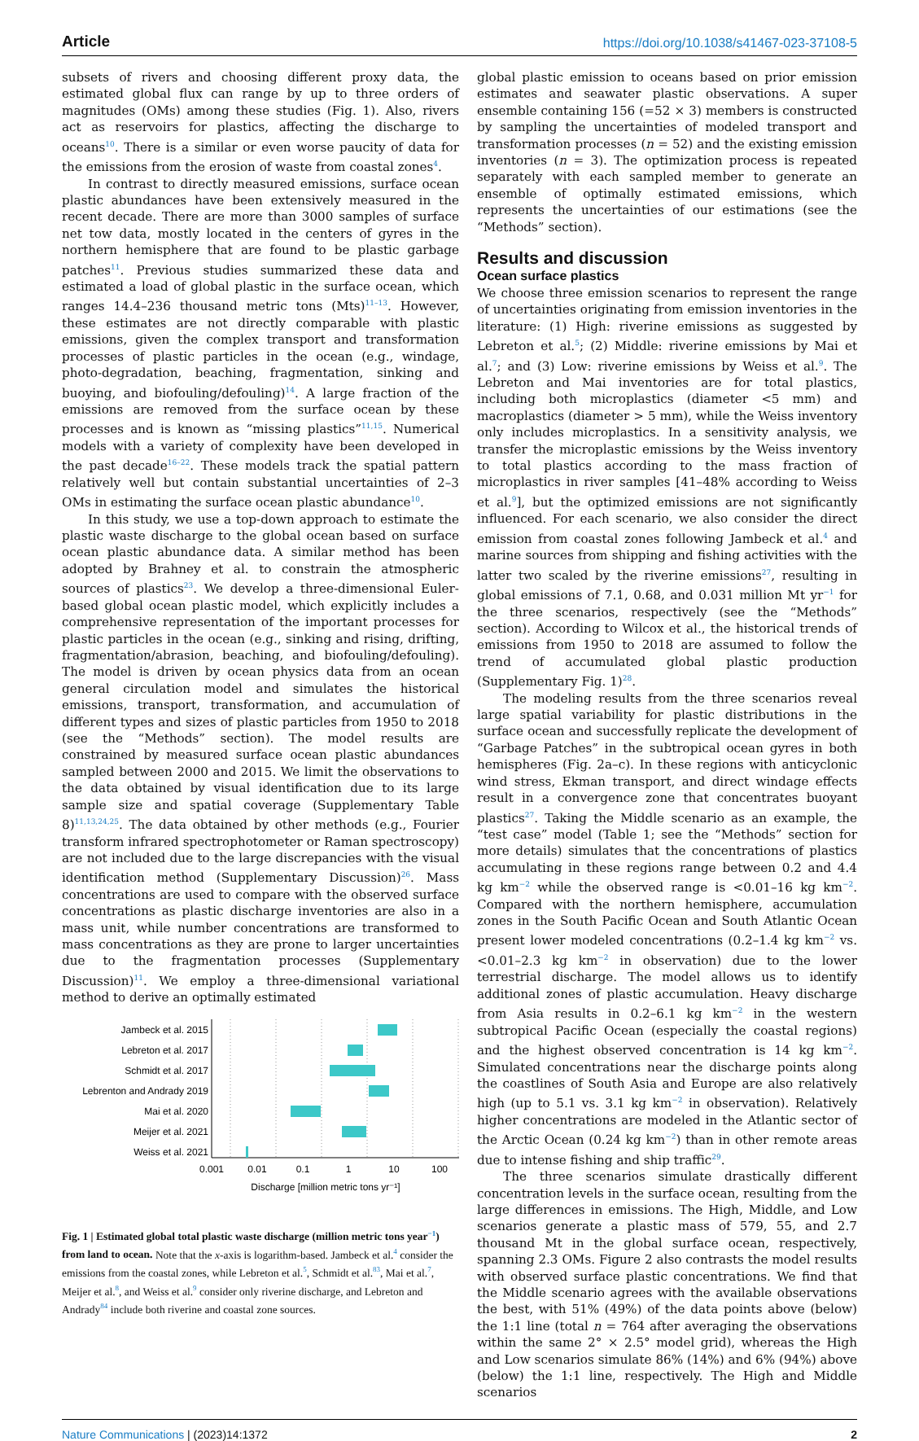Article https://doi.org/10.1038/s41467-023-37108-5
subsets of rivers and choosing different proxy data, the estimated global flux can range by up to three orders of magnitudes (OMs) among these studies (Fig. 1). Also, rivers act as reservoirs for plastics, affecting the discharge to oceans<sup>10</sup>. There is a similar or even worse paucity of data for the emissions from the erosion of waste from coastal zones<sup>4</sup>.
In contrast to directly measured emissions, surface ocean plastic abundances have been extensively measured in the recent decade. There are more than 3000 samples of surface net tow data, mostly located in the centers of gyres in the northern hemisphere that are found to be plastic garbage patches<sup>11</sup>. Previous studies summarized these data and estimated a load of global plastic in the surface ocean, which ranges 14.4–236 thousand metric tons (Mts)<sup>11–13</sup>. However, these estimates are not directly comparable with plastic emissions, given the complex transport and transformation processes of plastic particles in the ocean (e.g., windage, photo-degradation, beaching, fragmentation, sinking and buoying, and biofouling/defouling)<sup>14</sup>. A large fraction of the emissions are removed from the surface ocean by these processes and is known as “missing plastics”<sup>11,15</sup>. Numerical models with a variety of complexity have been developed in the past decade<sup>16–22</sup>. These models track the spatial pattern relatively well but contain substantial uncertainties of 2–3 OMs in estimating the surface ocean plastic abundance<sup>10</sup>.
In this study, we use a top-down approach to estimate the plastic waste discharge to the global ocean based on surface ocean plastic abundance data. A similar method has been adopted by Brahney et al. to constrain the atmospheric sources of plastics<sup>23</sup>. We develop a three-dimensional Euler-based global ocean plastic model, which explicitly includes a comprehensive representation of the important processes for plastic particles in the ocean (e.g., sinking and rising, drifting, fragmentation/abrasion, beaching, and biofouling/defouling). The model is driven by ocean physics data from an ocean general circulation model and simulates the historical emissions, transport, transformation, and accumulation of different types and sizes of plastic particles from 1950 to 2018 (see the “Methods” section). The model results are constrained by measured surface ocean plastic abundances sampled between 2000 and 2015. We limit the observations to the data obtained by visual identification due to its large sample size and spatial coverage (Supplementary Table 8)<sup>11,13,24,25</sup>. The data obtained by other methods (e.g., Fourier transform infrared spectrophotometer or Raman spectroscopy) are not included due to the large discrepancies with the visual identification method (Supplementary Discussion)<sup>26</sup>. Mass concentrations are used to compare with the observed surface concentrations as plastic discharge inventories are also in a mass unit, while number concentrations are transformed to mass concentrations as they are prone to larger uncertainties due to the fragmentation processes (Supplementary Discussion)<sup>11</sup>. We employ a three-dimensional variational method to derive an optimally estimated
Jambeck et al. 2015
Lebreton et al. 2017
Schmidt et al. 2017
Lebrenton and Andrady 2019
Mai et al. 2020
Meijer et al. 2021
Weiss et al. 2021
0.001
0.01
0.1
1
10
100
Discharge [million metric tons yr⁻¹]
Fig. 1 | Estimated global total plastic waste discharge (million metric tons year<sup>−1</sup>) from land to ocean. Note that the x-axis is logarithm-based. Jambeck et al.<sup>4</sup> consider the emissions from the coastal zones, while Lebreton et al.<sup>5</sup>, Schmidt et al.<sup>83</sup>, Mai et al.<sup>7</sup>, Meijer et al.<sup>8</sup>, and Weiss et al.<sup>9</sup> consider only riverine discharge, and Lebreton and Andrady<sup>84</sup> include both riverine and coastal zone sources.
global plastic emission to oceans based on prior emission estimates and seawater plastic observations. A super ensemble containing 156 (=52 × 3) members is constructed by sampling the uncertainties of modeled transport and transformation processes (n = 52) and the existing emission inventories (n = 3). The optimization process is repeated separately with each sampled member to generate an ensemble of optimally estimated emissions, which represents the uncertainties of our estimations (see the “Methods” section).
Results and discussion
Ocean surface plastics
We choose three emission scenarios to represent the range of uncertainties originating from emission inventories in the literature: (1) High: riverine emissions as suggested by Lebreton et al.<sup>5</sup>; (2) Middle: riverine emissions by Mai et al.<sup>7</sup>; and (3) Low: riverine emissions by Weiss et al.<sup>9</sup>. The Lebreton and Mai inventories are for total plastics, including both microplastics (diameter <5 mm) and macroplastics (diameter > 5 mm), while the Weiss inventory only includes microplastics. In a sensitivity analysis, we transfer the microplastic emissions by the Weiss inventory to total plastics according to the mass fraction of microplastics in river samples [41–48% according to Weiss et al.<sup>9</sup>], but the optimized emissions are not significantly influenced. For each scenario, we also consider the direct emission from coastal zones following Jambeck et al.<sup>4</sup> and marine sources from shipping and fishing activities with the latter two scaled by the riverine emissions<sup>27</sup>, resulting in global emissions of 7.1, 0.68, and 0.031 million Mt yr<sup>−1</sup> for the three scenarios, respectively (see the “Methods” section). According to Wilcox et al., the historical trends of emissions from 1950 to 2018 are assumed to follow the trend of accumulated global plastic production (Supplementary Fig. 1)<sup>28</sup>.
The modeling results from the three scenarios reveal large spatial variability for plastic distributions in the surface ocean and successfully replicate the development of “Garbage Patches” in the subtropical ocean gyres in both hemispheres (Fig. 2a–c). In these regions with anticyclonic wind stress, Ekman transport, and direct windage effects result in a convergence zone that concentrates buoyant plastics<sup>27</sup>. Taking the Middle scenario as an example, the “test case” model (Table 1; see the “Methods” section for more details) simulates that the concentrations of plastics accumulating in these regions range between 0.2 and 4.4 kg km<sup>−2</sup> while the observed range is <0.01–16 kg km<sup>−2</sup>. Compared with the northern hemisphere, accumulation zones in the South Pacific Ocean and South Atlantic Ocean present lower modeled concentrations (0.2–1.4 kg km<sup>−2</sup> vs. <0.01–2.3 kg km<sup>−2</sup> in observation) due to the lower terrestrial discharge. The model allows us to identify additional zones of plastic accumulation. Heavy discharge from Asia results in 0.2–6.1 kg km<sup>−2</sup> in the western subtropical Pacific Ocean (especially the coastal regions) and the highest observed concentration is 14 kg km<sup>−2</sup>. Simulated concentrations near the discharge points along the coastlines of South Asia and Europe are also relatively high (up to 5.1 vs. 3.1 kg km<sup>−2</sup> in observation). Relatively higher concentrations are modeled in the Atlantic sector of the Arctic Ocean (0.24 kg km<sup>−2</sup>) than in other remote areas due to intense fishing and ship traffic<sup>29</sup>.
The three scenarios simulate drastically different concentration levels in the surface ocean, resulting from the large differences in emissions. The High, Middle, and Low scenarios generate a plastic mass of 579, 55, and 2.7 thousand Mt in the global surface ocean, respectively, spanning 2.3 OMs. Figure 2 also contrasts the model results with observed surface plastic concentrations. We find that the Middle scenario agrees with the available observations the best, with 51% (49%) of the data points above (below) the 1:1 line (total n = 764 after averaging the observations within the same 2° × 2.5° model grid), whereas the High and Low scenarios simulate 86% (14%) and 6% (94%) above (below) the 1:1 line, respectively. The High and Middle scenarios
Nature Communications | (2023)14:1372 2